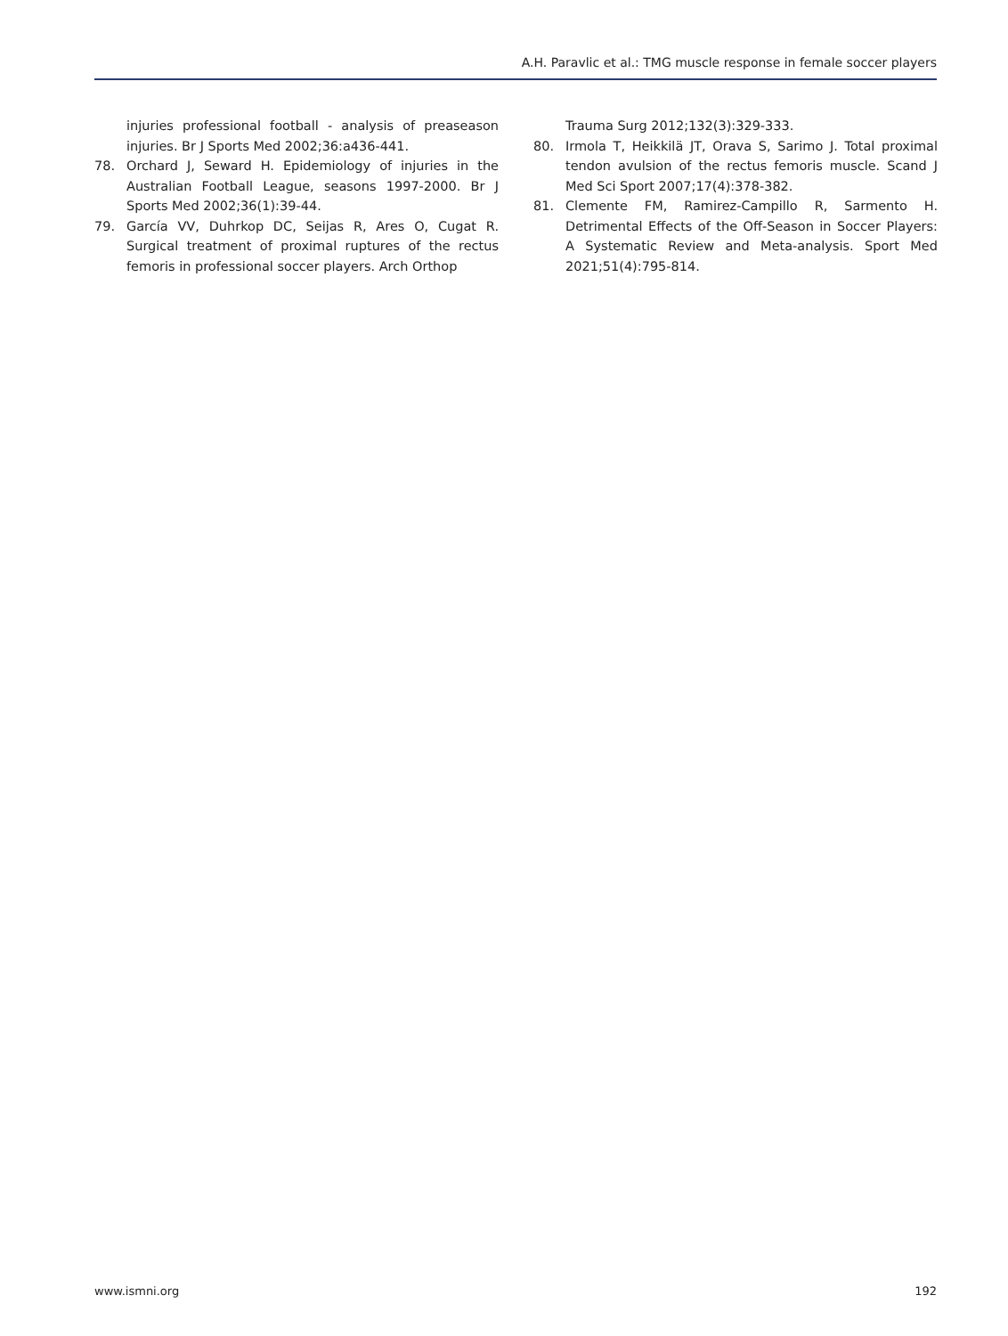A.H. Paravlic et al.: TMG muscle response in female soccer players
injuries professional football - analysis of preaseason injuries. Br J Sports Med 2002;36:a436-441.
78. Orchard J, Seward H. Epidemiology of injuries in the Australian Football League, seasons 1997-2000. Br J Sports Med 2002;36(1):39-44.
79. García VV, Duhrkop DC, Seijas R, Ares O, Cugat R. Surgical treatment of proximal ruptures of the rectus femoris in professional soccer players. Arch Orthop
Trauma Surg 2012;132(3):329-333.
80. Irmola T, Heikkilä JT, Orava S, Sarimo J. Total proximal tendon avulsion of the rectus femoris muscle. Scand J Med Sci Sport 2007;17(4):378-382.
81. Clemente FM, Ramirez-Campillo R, Sarmento H. Detrimental Effects of the Off-Season in Soccer Players: A Systematic Review and Meta-analysis. Sport Med 2021;51(4):795-814.
www.ismni.org 192